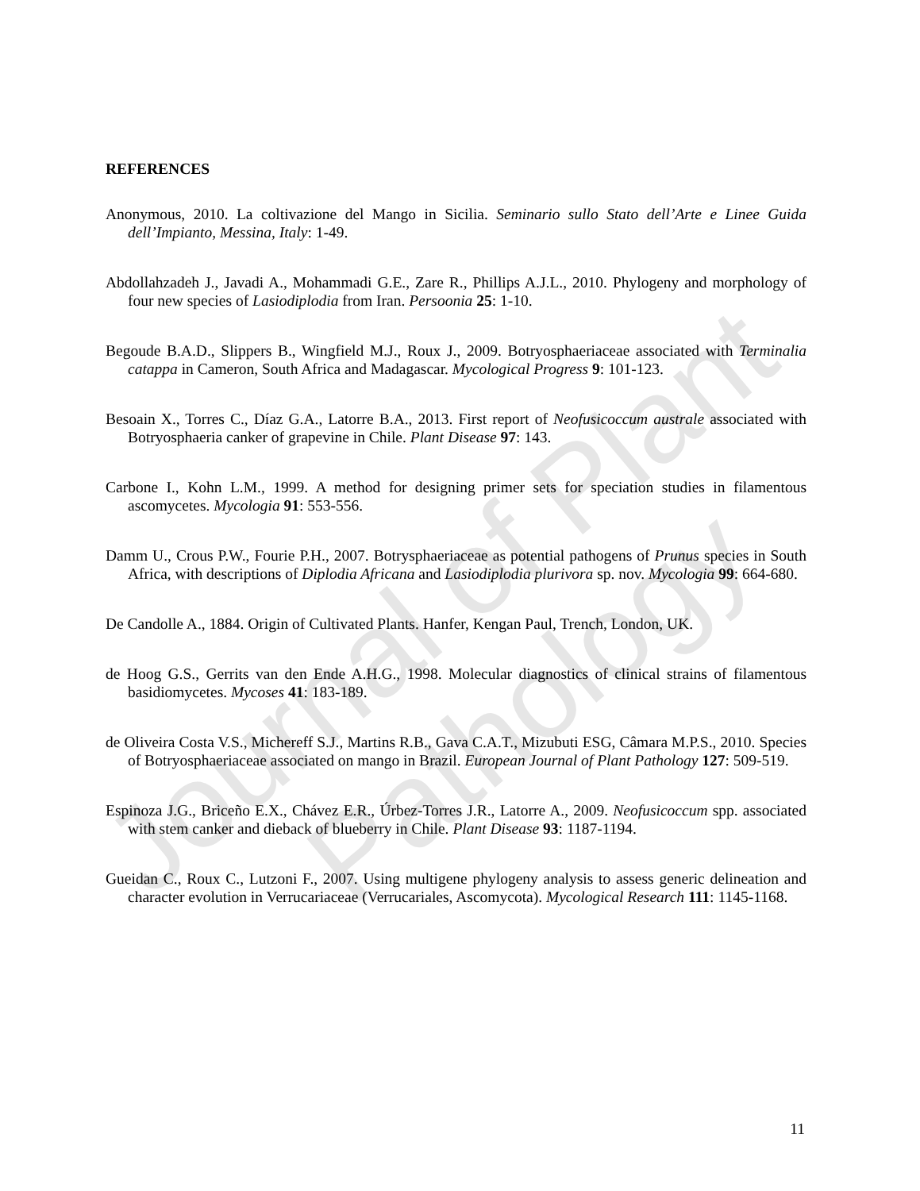Journal of Plant Pathology
REFERENCES
Anonymous, 2010. La coltivazione del Mango in Sicilia. Seminario sullo Stato dell’Arte e Linee Guida dell’Impianto, Messina, Italy: 1-49.
Abdollahzadeh J., Javadi A., Mohammadi G.E., Zare R., Phillips A.J.L., 2010. Phylogeny and morphology of four new species of Lasiodiplodia from Iran. Persoonia 25: 1-10.
Begoude B.A.D., Slippers B., Wingfield M.J., Roux J., 2009. Botryosphaeriaceae associated with Terminalia catappa in Cameron, South Africa and Madagascar. Mycological Progress 9: 101-123.
Besoain X., Torres C., Díaz G.A., Latorre B.A., 2013. First report of Neofusicoccum australe associated with Botryosphaeria canker of grapevine in Chile. Plant Disease 97: 143.
Carbone I., Kohn L.M., 1999. A method for designing primer sets for speciation studies in filamentous ascomycetes. Mycologia 91: 553-556.
Damm U., Crous P.W., Fourie P.H., 2007. Botrysphaeriaceae as potential pathogens of Prunus species in South Africa, with descriptions of Diplodia Africana and Lasiodiplodia plurivora sp. nov. Mycologia 99: 664-680.
De Candolle A., 1884. Origin of Cultivated Plants. Hanfer, Kengan Paul, Trench, London, UK.
de Hoog G.S., Gerrits van den Ende A.H.G., 1998. Molecular diagnostics of clinical strains of filamentous basidiomycetes. Mycoses 41: 183-189.
de Oliveira Costa V.S., Michereff S.J., Martins R.B., Gava C.A.T., Mizubuti ESG, Câmara M.P.S., 2010. Species of Botryosphaeriaceae associated on mango in Brazil. European Journal of Plant Pathology 127: 509-519.
Espinoza J.G., Briceño E.X., Chávez E.R., Úrbez-Torres J.R., Latorre A., 2009. Neofusicoccum spp. associated with stem canker and dieback of blueberry in Chile. Plant Disease 93: 1187-1194.
Gueidan C., Roux C., Lutzoni F., 2007. Using multigene phylogeny analysis to assess generic delineation and character evolution in Verrucariaceae (Verrucariales, Ascomycota). Mycological Research 111: 1145-1168.
11